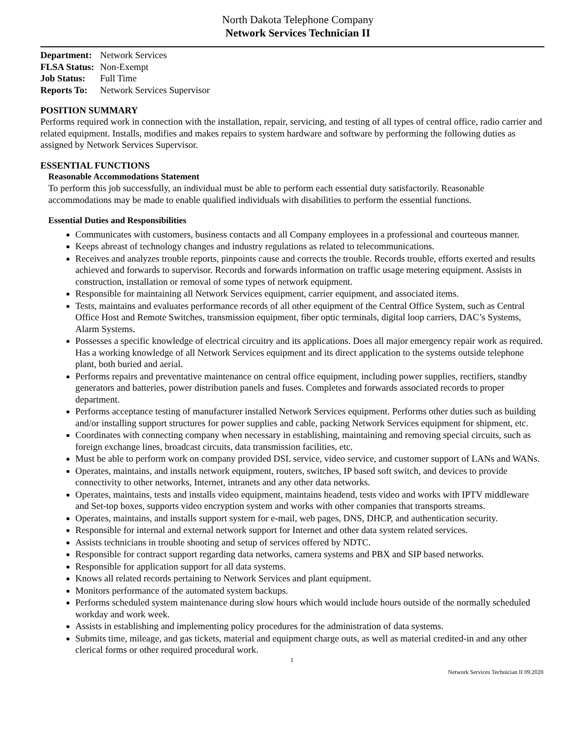North Dakota Telephone Company
Network Services Technician II
| Department: | Network Services |
| FLSA Status: | Non-Exempt |
| Job Status: | Full Time |
| Reports To: | Network Services Supervisor |
POSITION SUMMARY
Performs required work in connection with the installation, repair, servicing, and testing of all types of central office, radio carrier and related equipment. Installs, modifies and makes repairs to system hardware and software by performing the following duties as assigned by Network Services Supervisor.
ESSENTIAL FUNCTIONS
Reasonable Accommodations Statement
To perform this job successfully, an individual must be able to perform each essential duty satisfactorily. Reasonable accommodations may be made to enable qualified individuals with disabilities to perform the essential functions.
Essential Duties and Responsibilities
Communicates with customers, business contacts and all Company employees in a professional and courteous manner.
Keeps abreast of technology changes and industry regulations as related to telecommunications.
Receives and analyzes trouble reports, pinpoints cause and corrects the trouble. Records trouble, efforts exerted and results achieved and forwards to supervisor. Records and forwards information on traffic usage metering equipment. Assists in construction, installation or removal of some types of network equipment.
Responsible for maintaining all Network Services equipment, carrier equipment, and associated items.
Tests, maintains and evaluates performance records of all other equipment of the Central Office System, such as Central Office Host and Remote Switches, transmission equipment, fiber optic terminals, digital loop carriers, DAC’s Systems, Alarm Systems.
Possesses a specific knowledge of electrical circuitry and its applications. Does all major emergency repair work as required. Has a working knowledge of all Network Services equipment and its direct application to the systems outside telephone plant, both buried and aerial.
Performs repairs and preventative maintenance on central office equipment, including power supplies, rectifiers, standby generators and batteries, power distribution panels and fuses. Completes and forwards associated records to proper department.
Performs acceptance testing of manufacturer installed Network Services equipment. Performs other duties such as building and/or installing support structures for power supplies and cable, packing Network Services equipment for shipment, etc.
Coordinates with connecting company when necessary in establishing, maintaining and removing special circuits, such as foreign exchange lines, broadcast circuits, data transmission facilities, etc.
Must be able to perform work on company provided DSL service, video service, and customer support of LANs and WANs.
Operates, maintains, and installs network equipment, routers, switches, IP based soft switch, and devices to provide connectivity to other networks, Internet, intranets and any other data networks.
Operates, maintains, tests and installs video equipment, maintains headend, tests video and works with IPTV middleware and Set-top boxes, supports video encryption system and works with other companies that transports streams.
Operates, maintains, and installs support system for e-mail, web pages, DNS, DHCP, and authentication security.
Responsible for internal and external network support for Internet and other data system related services.
Assists technicians in trouble shooting and setup of services offered by NDTC.
Responsible for contract support regarding data networks, camera systems and PBX and SIP based networks.
Responsible for application support for all data systems.
Knows all related records pertaining to Network Services and plant equipment.
Monitors performance of the automated system backups.
Performs scheduled system maintenance during slow hours which would include hours outside of the normally scheduled workday and work week.
Assists in establishing and implementing policy procedures for the administration of data systems.
Submits time, mileage, and gas tickets, material and equipment charge outs, as well as material credited-in and any other clerical forms or other required procedural work.
1
Network Services Technician II 09.2020